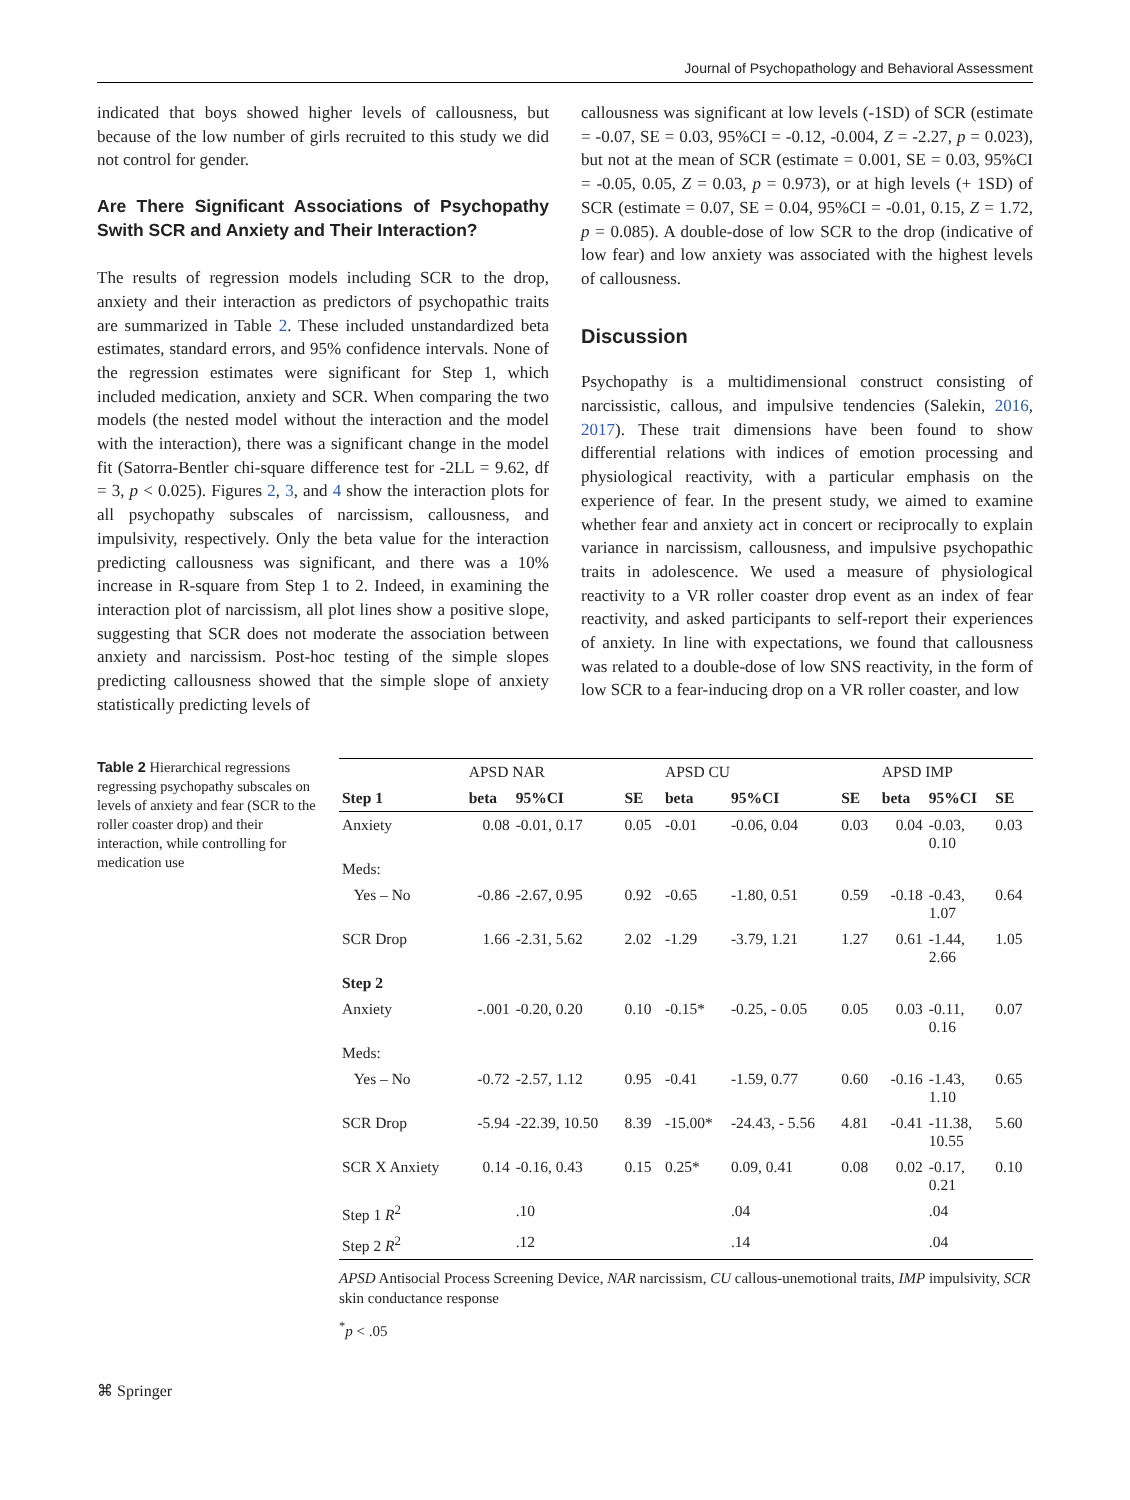Journal of Psychopathology and Behavioral Assessment
indicated that boys showed higher levels of callousness, but because of the low number of girls recruited to this study we did not control for gender.
Are There Significant Associations of Psychopathy Swith SCR and Anxiety and Their Interaction?
The results of regression models including SCR to the drop, anxiety and their interaction as predictors of psychopathic traits are summarized in Table 2. These included unstandardized beta estimates, standard errors, and 95% confidence intervals. None of the regression estimates were significant for Step 1, which included medication, anxiety and SCR. When comparing the two models (the nested model without the interaction and the model with the interaction), there was a significant change in the model fit (Satorra-Bentler chi-square difference test for -2LL = 9.62, df = 3, p < 0.025). Figures 2, 3, and 4 show the interaction plots for all psychopathy subscales of narcissism, callousness, and impulsivity, respectively. Only the beta value for the interaction predicting callousness was significant, and there was a 10% increase in R-square from Step 1 to 2. Indeed, in examining the interaction plot of narcissism, all plot lines show a positive slope, suggesting that SCR does not moderate the association between anxiety and narcissism. Post-hoc testing of the simple slopes predicting callousness showed that the simple slope of anxiety statistically predicting levels of
callousness was significant at low levels (-1SD) of SCR (estimate = -0.07, SE = 0.03, 95%CI = -0.12, -0.004, Z = -2.27, p = 0.023), but not at the mean of SCR (estimate = 0.001, SE = 0.03, 95%CI = -0.05, 0.05, Z = 0.03, p = 0.973), or at high levels (+ 1SD) of SCR (estimate = 0.07, SE = 0.04, 95%CI = -0.01, 0.15, Z = 1.72, p = 0.085). A double-dose of low SCR to the drop (indicative of low fear) and low anxiety was associated with the highest levels of callousness.
Discussion
Psychopathy is a multidimensional construct consisting of narcissistic, callous, and impulsive tendencies (Salekin, 2016, 2017). These trait dimensions have been found to show differential relations with indices of emotion processing and physiological reactivity, with a particular emphasis on the experience of fear. In the present study, we aimed to examine whether fear and anxiety act in concert or reciprocally to explain variance in narcissism, callousness, and impulsive psychopathic traits in adolescence. We used a measure of physiological reactivity to a VR roller coaster drop event as an index of fear reactivity, and asked participants to self-report their experiences of anxiety. In line with expectations, we found that callousness was related to a double-dose of low SNS reactivity, in the form of low SCR to a fear-inducing drop on a VR roller coaster, and low
Table 2 Hierarchical regressions regressing psychopathy subscales on levels of anxiety and fear (SCR to the roller coaster drop) and their interaction, while controlling for medication use
| | APSD NAR | | | APSD CU | | | APSD IMP | | |
| Step 1 | beta | 95%CI | SE | beta | 95%CI | SE | beta | 95%CI | SE |
| Anxiety | 0.08 | -0.01, 0.17 | 0.05 | -0.01 | -0.06, 0.04 | 0.03 | 0.04 | -0.03, 0.10 | 0.03 |
| Meds: | | | | | | | | | |
| Yes – No | -0.86 | -2.67, 0.95 | 0.92 | -0.65 | -1.80, 0.51 | 0.59 | -0.18 | -0.43, 1.07 | 0.64 |
| SCR Drop | 1.66 | -2.31, 5.62 | 2.02 | -1.29 | -3.79, 1.21 | 1.27 | 0.61 | -1.44, 2.66 | 1.05 |
| Step 2 | | | | | | | | | |
| Anxiety | -.001 | -0.20, 0.20 | 0.10 | -0.15* | -0.25, - 0.05 | 0.05 | 0.03 | -0.11, 0.16 | 0.07 |
| Meds: | | | | | | | | | |
| Yes – No | -0.72 | -2.57, 1.12 | 0.95 | -0.41 | -1.59, 0.77 | 0.60 | -0.16 | -1.43, 1.10 | 0.65 |
| SCR Drop | -5.94 | -22.39, 10.50 | 8.39 | -15.00* | -24.43, - 5.56 | 4.81 | -0.41 | -11.38, 10.55 | 5.60 |
| SCR X Anxiety | 0.14 | -0.16, 0.43 | 0.15 | 0.25* | 0.09, 0.41 | 0.08 | 0.02 | -0.17, 0.21 | 0.10 |
| Step 1 R<sup>2</sup> | | .10 | | | .04 | | | .04 | |
| Step 2 R<sup>2</sup> | | .12 | | | .14 | | | .04 | |
APSD Antisocial Process Screening Device, NAR narcissism, CU callous-unemotional traits, IMP impulsivity, SCR skin conductance response
<sup>*</sup> p < .05
⌘ Springer